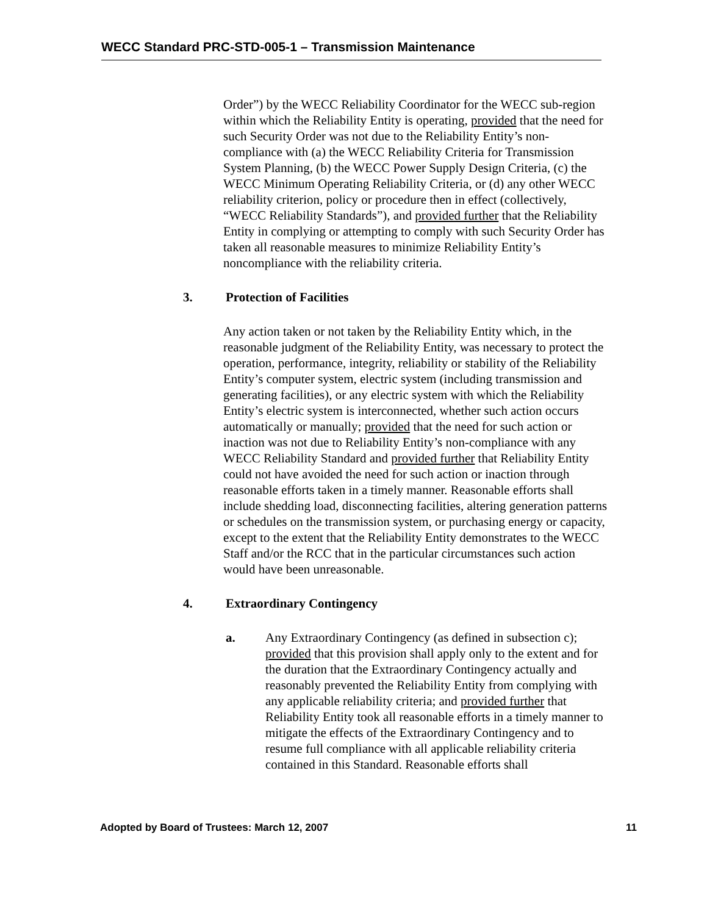WECC Standard PRC-STD-005-1 – Transmission Maintenance
Order”) by the WECC Reliability Coordinator for the WECC sub-region within which the Reliability Entity is operating, provided that the need for such Security Order was not due to the Reliability Entity’s non-compliance with (a) the WECC Reliability Criteria for Transmission System Planning, (b) the WECC Power Supply Design Criteria, (c) the WECC Minimum Operating Reliability Criteria, or (d) any other WECC reliability criterion, policy or procedure then in effect (collectively, “WECC Reliability Standards”), and provided further that the Reliability Entity in complying or attempting to comply with such Security Order has taken all reasonable measures to minimize Reliability Entity’s noncompliance with the reliability criteria.
3. Protection of Facilities
Any action taken or not taken by the Reliability Entity which, in the reasonable judgment of the Reliability Entity, was necessary to protect the operation, performance, integrity, reliability or stability of the Reliability Entity’s computer system, electric system (including transmission and generating facilities), or any electric system with which the Reliability Entity’s electric system is interconnected, whether such action occurs automatically or manually; provided that the need for such action or inaction was not due to Reliability Entity’s non-compliance with any WECC Reliability Standard and provided further that Reliability Entity could not have avoided the need for such action or inaction through reasonable efforts taken in a timely manner. Reasonable efforts shall include shedding load, disconnecting facilities, altering generation patterns or schedules on the transmission system, or purchasing energy or capacity, except to the extent that the Reliability Entity demonstrates to the WECC Staff and/or the RCC that in the particular circumstances such action would have been unreasonable.
4. Extraordinary Contingency
a. Any Extraordinary Contingency (as defined in subsection c); provided that this provision shall apply only to the extent and for the duration that the Extraordinary Contingency actually and reasonably prevented the Reliability Entity from complying with any applicable reliability criteria; and provided further that Reliability Entity took all reasonable efforts in a timely manner to mitigate the effects of the Extraordinary Contingency and to resume full compliance with all applicable reliability criteria contained in this Standard. Reasonable efforts shall
Adopted by Board of Trustees: March 12, 2007 11